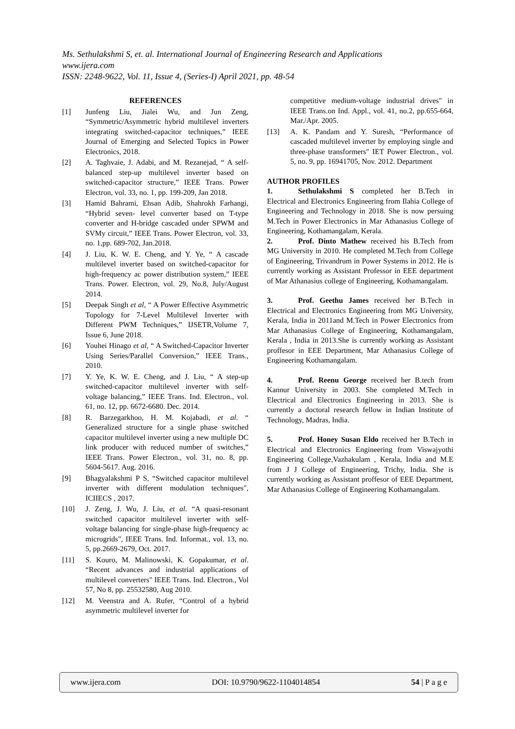Ms. Sethulakshmi S, et. al. International Journal of Engineering Research and Applications
www.ijera.com
ISSN: 2248-9622, Vol. 11, Issue 4, (Series-I) April 2021, pp. 48-54
REFERENCES
[1] Junfeng Liu, Jialei Wu, and Jun Zeng, “Symmetric/Asymmetric hybrid multilevel inverters integrating switched-capacitor techniques,” IEEE Journal of Emerging and Selected Topics in Power Electronics, 2018.
[2] A. Taghvaie, J. Adabi, and M. Rezanejad, “ A self-balanced step-up multilevel inverter based on switched-capacitor structure,” IEEE Trans. Power Electron, vol. 33, no. 1, pp. 199-209, Jan 2018.
[3] Hamid Bahrami, Ehsan Adib, Shahrokh Farhangi, “Hybrid seven- level converter based on T-type converter and H-bridge cascaded under SPWM and SVMy circuit,” IEEE Trans. Power Electron, vol. 33, no. 1,pp. 689-702, Jan.2018.
[4] J. Liu, K. W. E. Cheng, and Y. Ye, “ A cascade multilevel inverter based on switched-capacitor for high-frequency ac power distribution system,” IEEE Trans. Power. Electron, vol. 29, No.8, July/August 2014.
[5] Deepak Singh et al, “ A Power Effective Asymmetric Topology for 7-Level Multilevel Inverter with Different PWM Techniques,” IJSETR,Volume 7, Issue 6, June 2018.
[6] Youhei Hinago et al, “ A Switched-Capacitor Inverter Using Series/Parallel Conversion,” IEEE Trans., 2010.
[7] Y. Ye, K. W. E. Cheng, and J. Liu, “ A step-up switched-capacitor multilevel inverter with self-voltage balancing,” IEEE Trans. Ind. Electron., vol. 61, no. 12, pp. 6672-6680. Dec. 2014.
[8] R. Barzegarkhoo, H. M. Kojabadi, et al. “ Generalized structure for a single phase switched capacitor multilevel inverter using a new multiple DC link producer with reduced number of switches,” IEEE Trans. Power Electron., vol. 31, no. 8, pp. 5604-5617. Aug. 2016.
[9] Bhagyalakshmi P S, “Switched capacitor multilevel inverter with different modulation techniques", ICIIECS , 2017.
[10] J. Zeng, J. Wu, J. Liu, et al. “A quasi-resonant switched capacitor multilevel inverter with self-voltage balancing for single-phase high-frequency ac microgrids", IEEE Trans. Ind. Informat., vol. 13, no. 5, pp.2669-2679, Oct. 2017.
[11] S. Kouro, M. Malinowski, K. Gopakumar, et al. “Recent advances and industrial applications of multilevel converters" IEEE Trans. Ind. Electron., Vol 57, No 8, pp. 25532580, Aug 2010.
[12] M. Veenstra and A. Rufer, “Control of a hybrid asymmetric multilevel inverter for
competitive medium-voltage industrial drives" in IEEE Trans.on Ind. Appl., vol. 41, no.2, pp.655-664, Mar./Apr. 2005.
[13] A. K. Pandam and Y. Suresh, “Performance of cascaded multilevel inverter by employing single and three-phase transformers" IET Power Electron., vol. 5, no. 9, pp. 16941705, Nov. 2012. Department
AUTHOR PROFILES
1. Sethulakshmi S completed her B.Tech in Electrical and Electronics Engineering from Ilahia College of Engineering and Technology in 2018. She is now persuing M.Tech in Power Electronics in Mar Athanasius College of Engineering, Kothamangalam, Kerala.
2. Prof. Dinto Mathew received his B.Tech from MG University in 2010. He completed M.Tech from College of Engineering, Trivandrum in Power Systems in 2012. He is currently working as Assistant Professor in EEE department of Mar Athanasius college of Engineering, Kothamangalam.
3. Prof. Geethu James received her B.Tech in Electrical and Electronics Engineering from MG University, Kerala, India in 2011and M.Tech in Power Electronics from Mar Athanasius College of Engineering, Kothamangalam, Kerala , India in 2013.She is currently working as Assistant proffesor in EEE Department, Mar Athanasius College of Engineering Kothamangalam.
4. Prof. Reenu George received her B.tech from Kannur University in 2003. She completed M.Tech in Electrical and Electronics Engineering in 2013. She is currently a doctoral research fellow in Indian Institute of Technology, Madras, India.
5. Prof. Honey Susan Eldo received her B.Tech in Electrical and Electronics Engineering from Viswajyothi Engineering College,Vazhakulam , Kerala, India and M.E from J J College of Engineering, Trichy, India. She is currently working as Assistant proffesor of EEE Department, Mar Athanasius College of Engineering Kothamangalam.
www.ijera.com DOI: 10.9790/9622-1104014854 54 | P a g e